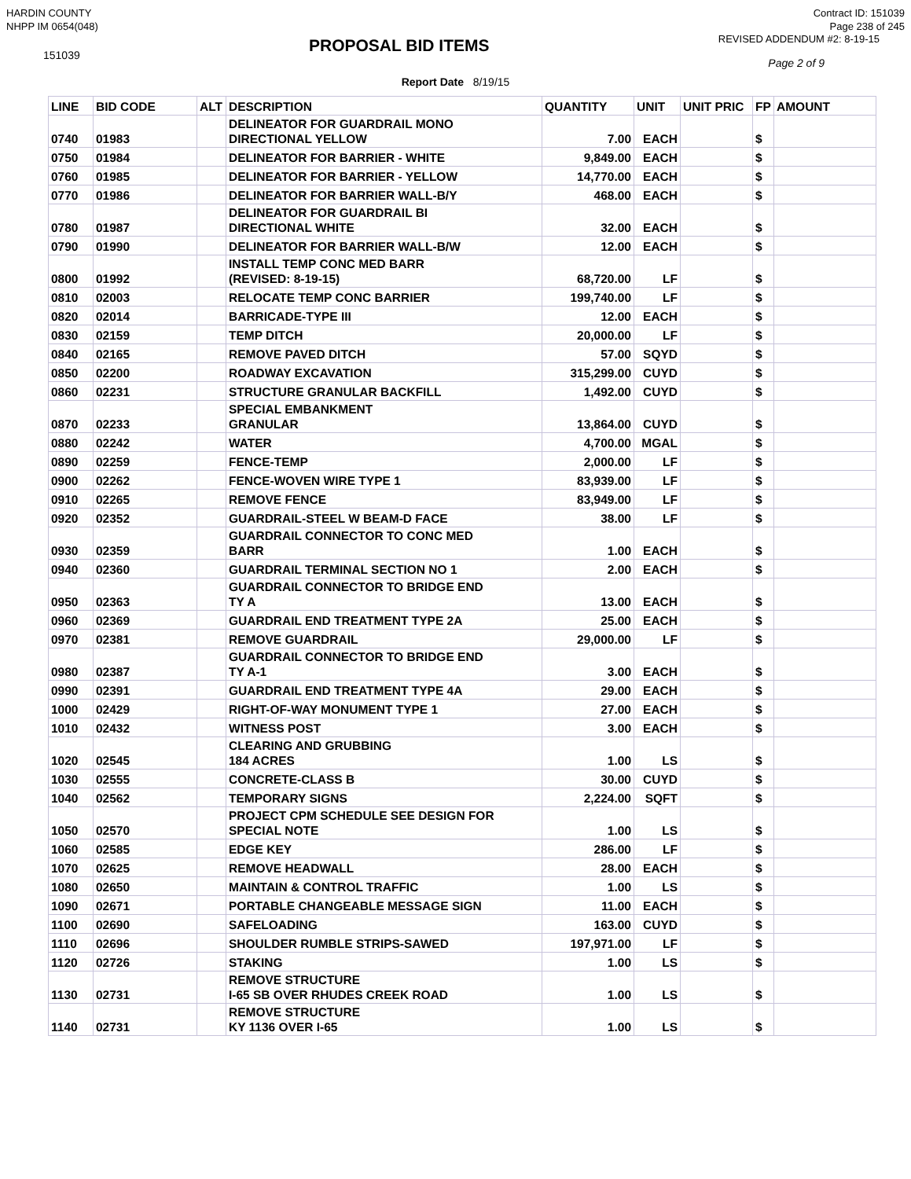HARDIN COUNTY
NHPP IM 0654(048)
Contract ID: 151039
Page 238 of 245
151039
PROPOSAL BID ITEMS
REVISED ADDENDUM #2: 8-19-15
Page 2 of 9
Report Date 8/19/15
| LINE | BID CODE | ALT | DESCRIPTION | QUANTITY | UNIT | UNIT PRIC | FP | AMOUNT |
| --- | --- | --- | --- | --- | --- | --- | --- | --- |
| 0740 | 01983 | | DELINEATOR FOR GUARDRAIL MONO DIRECTIONAL YELLOW | 7.00 | EACH | | $ | |
| 0750 | 01984 | | DELINEATOR FOR BARRIER - WHITE | 9,849.00 | EACH | | $ | |
| 0760 | 01985 | | DELINEATOR FOR BARRIER - YELLOW | 14,770.00 | EACH | | $ | |
| 0770 | 01986 | | DELINEATOR FOR BARRIER WALL-B/Y | 468.00 | EACH | | $ | |
| 0780 | 01987 | | DELINEATOR FOR GUARDRAIL BI DIRECTIONAL WHITE | 32.00 | EACH | | $ | |
| 0790 | 01990 | | DELINEATOR FOR BARRIER WALL-B/W | 12.00 | EACH | | $ | |
| 0800 | 01992 | | INSTALL TEMP CONC MED BARR (REVISED: 8-19-15) | 68,720.00 | LF | | $ | |
| 0810 | 02003 | | RELOCATE TEMP CONC BARRIER | 199,740.00 | LF | | $ | |
| 0820 | 02014 | | BARRICADE-TYPE III | 12.00 | EACH | | $ | |
| 0830 | 02159 | | TEMP DITCH | 20,000.00 | LF | | $ | |
| 0840 | 02165 | | REMOVE PAVED DITCH | 57.00 | SQYD | | $ | |
| 0850 | 02200 | | ROADWAY EXCAVATION | 315,299.00 | CUYD | | $ | |
| 0860 | 02231 | | STRUCTURE GRANULAR BACKFILL | 1,492.00 | CUYD | | $ | |
| 0870 | 02233 | | SPECIAL EMBANKMENT GRANULAR | 13,864.00 | CUYD | | $ | |
| 0880 | 02242 | | WATER | 4,700.00 | MGAL | | $ | |
| 0890 | 02259 | | FENCE-TEMP | 2,000.00 | LF | | $ | |
| 0900 | 02262 | | FENCE-WOVEN WIRE TYPE 1 | 83,939.00 | LF | | $ | |
| 0910 | 02265 | | REMOVE FENCE | 83,949.00 | LF | | $ | |
| 0920 | 02352 | | GUARDRAIL-STEEL W BEAM-D FACE | 38.00 | LF | | $ | |
| 0930 | 02359 | | GUARDRAIL CONNECTOR TO CONC MED BARR | 1.00 | EACH | | $ | |
| 0940 | 02360 | | GUARDRAIL TERMINAL SECTION NO 1 | 2.00 | EACH | | $ | |
| 0950 | 02363 | | GUARDRAIL CONNECTOR TO BRIDGE END TY A | 13.00 | EACH | | $ | |
| 0960 | 02369 | | GUARDRAIL END TREATMENT TYPE 2A | 25.00 | EACH | | $ | |
| 0970 | 02381 | | REMOVE GUARDRAIL | 29,000.00 | LF | | $ | |
| 0980 | 02387 | | GUARDRAIL CONNECTOR TO BRIDGE END TY A-1 | 3.00 | EACH | | $ | |
| 0990 | 02391 | | GUARDRAIL END TREATMENT TYPE 4A | 29.00 | EACH | | $ | |
| 1000 | 02429 | | RIGHT-OF-WAY MONUMENT TYPE 1 | 27.00 | EACH | | $ | |
| 1010 | 02432 | | WITNESS POST | 3.00 | EACH | | $ | |
| 1020 | 02545 | | CLEARING AND GRUBBING 184 ACRES | 1.00 | LS | | $ | |
| 1030 | 02555 | | CONCRETE-CLASS B | 30.00 | CUYD | | $ | |
| 1040 | 02562 | | TEMPORARY SIGNS | 2,224.00 | SQFT | | $ | |
| 1050 | 02570 | | PROJECT CPM SCHEDULE SEE DESIGN FOR SPECIAL NOTE | 1.00 | LS | | $ | |
| 1060 | 02585 | | EDGE KEY | 286.00 | LF | | $ | |
| 1070 | 02625 | | REMOVE HEADWALL | 28.00 | EACH | | $ | |
| 1080 | 02650 | | MAINTAIN & CONTROL TRAFFIC | 1.00 | LS | | $ | |
| 1090 | 02671 | | PORTABLE CHANGEABLE MESSAGE SIGN | 11.00 | EACH | | $ | |
| 1100 | 02690 | | SAFELOADING | 163.00 | CUYD | | $ | |
| 1110 | 02696 | | SHOULDER RUMBLE STRIPS-SAWED | 197,971.00 | LF | | $ | |
| 1120 | 02726 | | STAKING | 1.00 | LS | | $ | |
| 1130 | 02731 | | REMOVE STRUCTURE I-65 SB OVER RHUDES CREEK ROAD | 1.00 | LS | | $ | |
| 1140 | 02731 | | REMOVE STRUCTURE KY 1136 OVER I-65 | 1.00 | LS | | $ | |